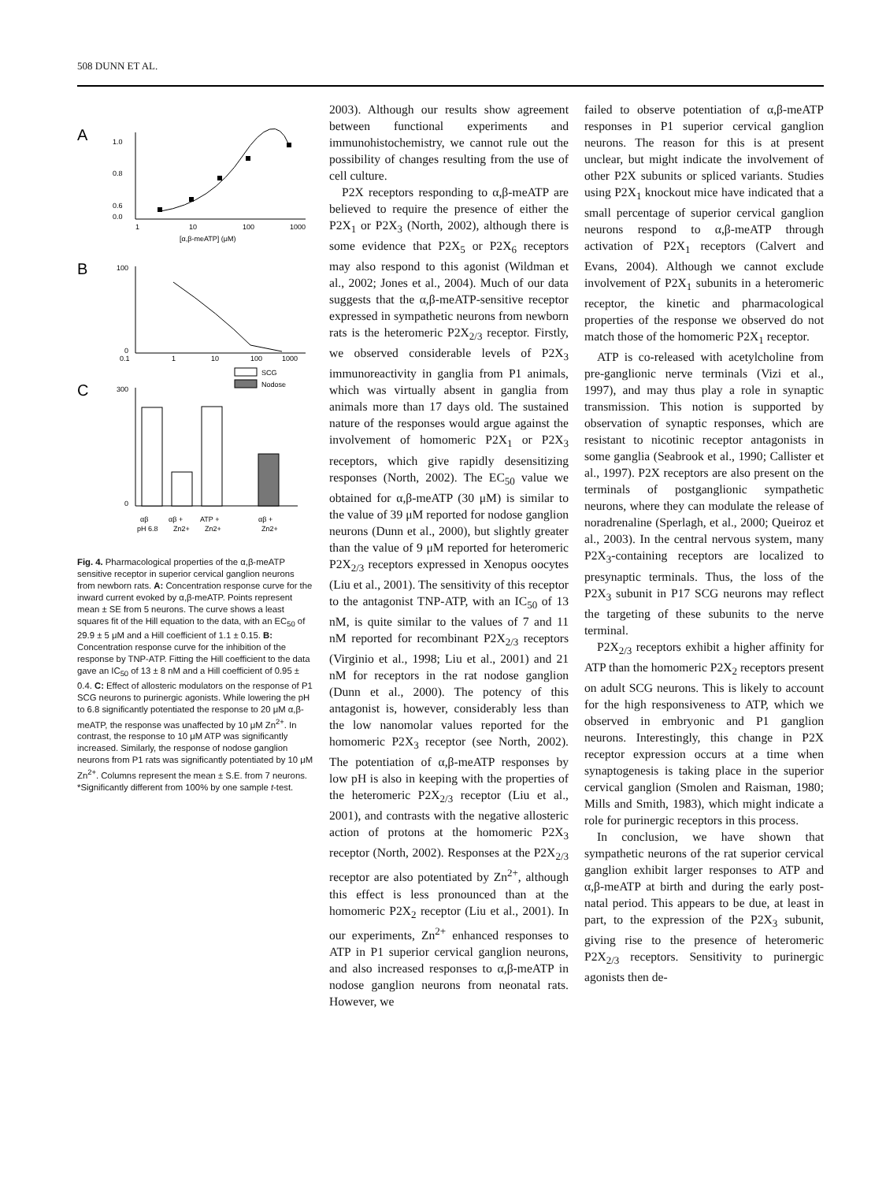508 DUNN ET AL.
A
1.0
0.8
0.6
0.0
1
10
100
1000
[α,β-meATP] (μM)
B
100
0
0.1
1
10
100
1000
C
SCG
Nodose
300
0
αβ
αβ +
ATP +
αβ +
pH 6.8
Zn2+
Zn2+
Zn2+
Fig. 4. Pharmacological properties of the α,β-meATP sensitive receptor in superior cervical ganglion neurons from newborn rats. A: Concentration response curve for the inward current evoked by α,β-meATP. Points represent mean ± SE from 5 neurons. The curve shows a least squares fit of the Hill equation to the data, with an EC<sub>50</sub> of 29.9 ± 5 μM and a Hill coefficient of 1.1 ± 0.15. B: Concentration response curve for the inhibition of the response by TNP-ATP. Fitting the Hill coefficient to the data gave an IC<sub>50</sub> of 13 ± 8 nM and a Hill coefficient of 0.95 ± 0.4. C: Effect of allosteric modulators on the response of P1 SCG neurons to purinergic agonists. While lowering the pH to 6.8 significantly potentiated the response to 20 μM α,β-meATP, the response was unaffected by 10 μM Zn<sup>2+</sup>. In contrast, the response to 10 μM ATP was significantly increased. Similarly, the response of nodose ganglion neurons from P1 rats was significantly potentiated by 10 μM Zn<sup>2+</sup>. Columns represent the mean ± S.E. from 7 neurons. *Significantly different from 100% by one sample t-test.
2003). Although our results show agreement between functional experiments and immunohistochemistry, we cannot rule out the possibility of changes resulting from the use of cell culture.
P2X receptors responding to α,β-meATP are believed to require the presence of either the P2X<sub>1</sub> or P2X<sub>3</sub> (North, 2002), although there is some evidence that P2X<sub>5</sub> or P2X<sub>6</sub> receptors may also respond to this agonist (Wildman et al., 2002; Jones et al., 2004). Much of our data suggests that the α,β-meATP-sensitive receptor expressed in sympathetic neurons from newborn rats is the heteromeric P2X<sub>2/3</sub> receptor. Firstly, we observed considerable levels of P2X<sub>3</sub> immunoreactivity in ganglia from P1 animals, which was virtually absent in ganglia from animals more than 17 days old. The sustained nature of the responses would argue against the involvement of homomeric P2X<sub>1</sub> or P2X<sub>3</sub> receptors, which give rapidly desensitizing responses (North, 2002). The EC<sub>50</sub> value we obtained for α,β-meATP (30 μM) is similar to the value of 39 μM reported for nodose ganglion neurons (Dunn et al., 2000), but slightly greater than the value of 9 μM reported for heteromeric P2X<sub>2/3</sub> receptors expressed in Xenopus oocytes (Liu et al., 2001). The sensitivity of this receptor to the antagonist TNP-ATP, with an IC<sub>50</sub> of 13 nM, is quite similar to the values of 7 and 11 nM reported for recombinant P2X<sub>2/3</sub> receptors (Virginio et al., 1998; Liu et al., 2001) and 21 nM for receptors in the rat nodose ganglion (Dunn et al., 2000). The potency of this antagonist is, however, considerably less than the low nanomolar values reported for the homomeric P2X<sub>3</sub> receptor (see North, 2002). The potentiation of α,β-meATP responses by low pH is also in keeping with the properties of the heteromeric P2X<sub>2/3</sub> receptor (Liu et al., 2001), and contrasts with the negative allosteric action of protons at the homomeric P2X<sub>3</sub> receptor (North, 2002). Responses at the P2X<sub>2/3</sub> receptor are also potentiated by Zn<sup>2+</sup>, although this effect is less pronounced than at the homomeric P2X<sub>2</sub> receptor (Liu et al., 2001). In our experiments, Zn<sup>2+</sup> enhanced responses to ATP in P1 superior cervical ganglion neurons, and also increased responses to α,β-meATP in nodose ganglion neurons from neonatal rats. However, we
failed to observe potentiation of α,β-meATP responses in P1 superior cervical ganglion neurons. The reason for this is at present unclear, but might indicate the involvement of other P2X subunits or spliced variants. Studies using P2X<sub>1</sub> knockout mice have indicated that a small percentage of superior cervical ganglion neurons respond to α,β-meATP through activation of P2X<sub>1</sub> receptors (Calvert and Evans, 2004). Although we cannot exclude involvement of P2X<sub>1</sub> subunits in a heteromeric receptor, the kinetic and pharmacological properties of the response we observed do not match those of the homomeric P2X<sub>1</sub> receptor.
ATP is co-released with acetylcholine from pre-ganglionic nerve terminals (Vizi et al., 1997), and may thus play a role in synaptic transmission. This notion is supported by observation of synaptic responses, which are resistant to nicotinic receptor antagonists in some ganglia (Seabrook et al., 1990; Callister et al., 1997). P2X receptors are also present on the terminals of postganglionic sympathetic neurons, where they can modulate the release of noradrenaline (Sperlagh, et al., 2000; Queiroz et al., 2003). In the central nervous system, many P2X<sub>3</sub>-containing receptors are localized to presynaptic terminals. Thus, the loss of the P2X<sub>3</sub> subunit in P17 SCG neurons may reflect the targeting of these subunits to the nerve terminal.
P2X<sub>2/3</sub> receptors exhibit a higher affinity for ATP than the homomeric P2X<sub>2</sub> receptors present on adult SCG neurons. This is likely to account for the high responsiveness to ATP, which we observed in embryonic and P1 ganglion neurons. Interestingly, this change in P2X receptor expression occurs at a time when synaptogenesis is taking place in the superior cervical ganglion (Smolen and Raisman, 1980; Mills and Smith, 1983), which might indicate a role for purinergic receptors in this process.
In conclusion, we have shown that sympathetic neurons of the rat superior cervical ganglion exhibit larger responses to ATP and α,β-meATP at birth and during the early post-natal period. This appears to be due, at least in part, to the expression of the P2X<sub>3</sub> subunit, giving rise to the presence of heteromeric P2X<sub>2/3</sub> receptors. Sensitivity to purinergic agonists then de-